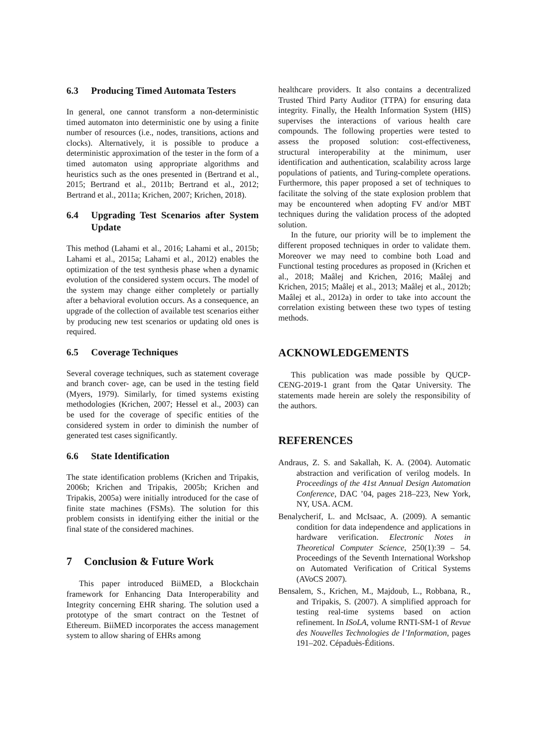6.3 Producing Timed Automata Testers
In general, one cannot transform a non-deterministic timed automaton into deterministic one by using a finite number of resources (i.e., nodes, transitions, actions and clocks). Alternatively, it is possible to produce a deterministic approximation of the tester in the form of a timed automaton using appropriate algorithms and heuristics such as the ones presented in (Bertrand et al., 2015; Bertrand et al., 2011b; Bertrand et al., 2012; Bertrand et al., 2011a; Krichen, 2007; Krichen, 2018).
6.4 Upgrading Test Scenarios after System Update
This method (Lahami et al., 2016; Lahami et al., 2015b; Lahami et al., 2015a; Lahami et al., 2012) enables the optimization of the test synthesis phase when a dynamic evolution of the considered system occurs. The model of the system may change either completely or partially after a behavioral evolution occurs. As a consequence, an upgrade of the collection of available test scenarios either by producing new test scenarios or updating old ones is required.
6.5 Coverage Techniques
Several coverage techniques, such as statement coverage and branch cover- age, can be used in the testing field (Myers, 1979). Similarly, for timed systems existing methodologies (Krichen, 2007; Hessel et al., 2003) can be used for the coverage of specific entities of the considered system in order to diminish the number of generated test cases significantly.
6.6 State Identification
The state identification problems (Krichen and Tripakis, 2006b; Krichen and Tripakis, 2005b; Krichen and Tripakis, 2005a) were initially introduced for the case of finite state machines (FSMs). The solution for this problem consists in identifying either the initial or the final state of the considered machines.
7 Conclusion & Future Work
This paper introduced BiiMED, a Blockchain framework for Enhancing Data Interoperability and Integrity concerning EHR sharing. The solution used a prototype of the smart contract on the Testnet of Ethereum. BiiMED incorporates the access management system to allow sharing of EHRs among
healthcare providers. It also contains a decentralized Trusted Third Party Auditor (TTPA) for ensuring data integrity. Finally, the Health Information System (HIS) supervises the interactions of various health care compounds. The following properties were tested to assess the proposed solution: cost-effectiveness, structural interoperability at the minimum, user identification and authentication, scalability across large populations of patients, and Turing-complete operations. Furthermore, this paper proposed a set of techniques to facilitate the solving of the state explosion problem that may be encountered when adopting FV and/or MBT techniques during the validation process of the adopted solution.
In the future, our priority will be to implement the different proposed techniques in order to validate them. Moreover we may need to combine both Load and Functional testing procedures as proposed in (Krichen et al., 2018; Maâlej and Krichen, 2016; Maâlej and Krichen, 2015; Maâlej et al., 2013; Maâlej et al., 2012b; Maâlej et al., 2012a) in order to take into account the correlation existing between these two types of testing methods.
ACKNOWLEDGEMENTS
This publication was made possible by QUCP-CENG-2019-1 grant from the Qatar University. The statements made herein are solely the responsibility of the authors.
REFERENCES
Andraus, Z. S. and Sakallah, K. A. (2004). Automatic abstraction and verification of verilog models. In Proceedings of the 41st Annual Design Automation Conference, DAC ’04, pages 218–223, New York, NY, USA. ACM.
Benalycherif, L. and McIsaac, A. (2009). A semantic condition for data independence and applications in hardware verification. Electronic Notes in Theoretical Computer Science, 250(1):39 – 54. Proceedings of the Seventh International Workshop on Automated Verification of Critical Systems (AVoCS 2007).
Bensalem, S., Krichen, M., Majdoub, L., Robbana, R., and Tripakis, S. (2007). A simplified approach for testing real-time systems based on action refinement. In ISoLA, volume RNTI-SM-1 of Revue des Nouvelles Technologies de l’Information, pages 191–202. Cépaduès-Éditions.